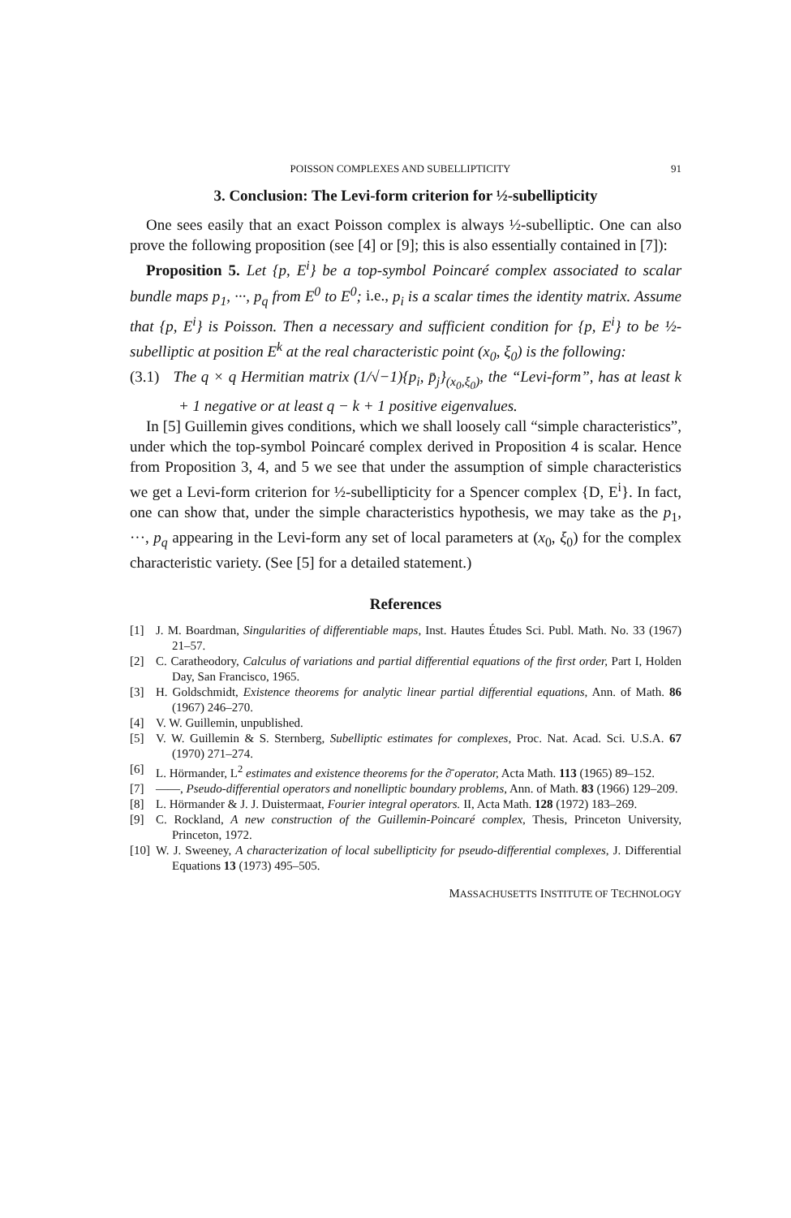POISSON COMPLEXES AND SUBELLIPTICITY 91
3. Conclusion: The Levi-form criterion for ½-subellipticity
One sees easily that an exact Poisson complex is always ½-subelliptic. One can also prove the following proposition (see [4] or [9]; this is also essentially contained in [7]):
Proposition 5. Let {p, E<sup>i</sup>} be a top-symbol Poincaré complex associated to scalar bundle maps p<sub>1</sub>, ···, p<sub>q</sub> from E<sup>0</sup> to E<sup>0</sup>; i.e., p<sub>i</sub> is a scalar times the identity matrix. Assume that {p, E<sup>i</sup>} is Poisson. Then a necessary and sufficient condition for {p, E<sup>i</sup>} to be ½-subelliptic at position E<sup>k</sup> at the real characteristic point (x<sub>0</sub>, ξ<sub>0</sub>) is the following:
(3.1) The q × q Hermitian matrix (1/√−1){p<sub>i</sub>, p̄<sub>j</sub>}<sub>(x<sub>0</sub>,ξ<sub>0</sub>)</sub>, the “Levi-form”, has at least k + 1 negative or at least q − k + 1 positive eigenvalues.
In [5] Guillemin gives conditions, which we shall loosely call “simple characteristics”, under which the top-symbol Poincaré complex derived in Proposition 4 is scalar. Hence from Proposition 3, 4, and 5 we see that under the assumption of simple characteristics we get a Levi-form criterion for ½-subellipticity for a Spencer complex {D, E<sup>i</sup>}. In fact, one can show that, under the simple characteristics hypothesis, we may take as the p<sub>1</sub>, ···, p<sub>q</sub> appearing in the Levi-form any set of local parameters at (x<sub>0</sub>, ξ<sub>0</sub>) for the complex characteristic variety. (See [5] for a detailed statement.)
References
[1] J. M. Boardman, Singularities of differentiable maps, Inst. Hautes Études Sci. Publ. Math. No. 33 (1967) 21–57.
[2] C. Caratheodory, Calculus of variations and partial differential equations of the first order, Part I, Holden Day, San Francisco, 1965.
[3] H. Goldschmidt, Existence theorems for analytic linear partial differential equations, Ann. of Math. 86 (1967) 246–270.
[4] V. W. Guillemin, unpublished.
[5] V. W. Guillemin & S. Sternberg, Subelliptic estimates for complexes, Proc. Nat. Acad. Sci. U.S.A. 67 (1970) 271–274.
[6] L. Hörmander, L<sup>2</sup> estimates and existence theorems for the ∂̄ operator, Acta Math. 113 (1965) 89–152.
[7] ——, Pseudo-differential operators and nonelliptic boundary problems, Ann. of Math. 83 (1966) 129–209.
[8] L. Hörmander & J. J. Duistermaat, Fourier integral operators. II, Acta Math. 128 (1972) 183–269.
[9] C. Rockland, A new construction of the Guillemin-Poincaré complex, Thesis, Princeton University, Princeton, 1972.
[10] W. J. Sweeney, A characterization of local subellipticity for pseudo-differential complexes, J. Differential Equations 13 (1973) 495–505.
MASSACHUSETTS INSTITUTE OF TECHNOLOGY